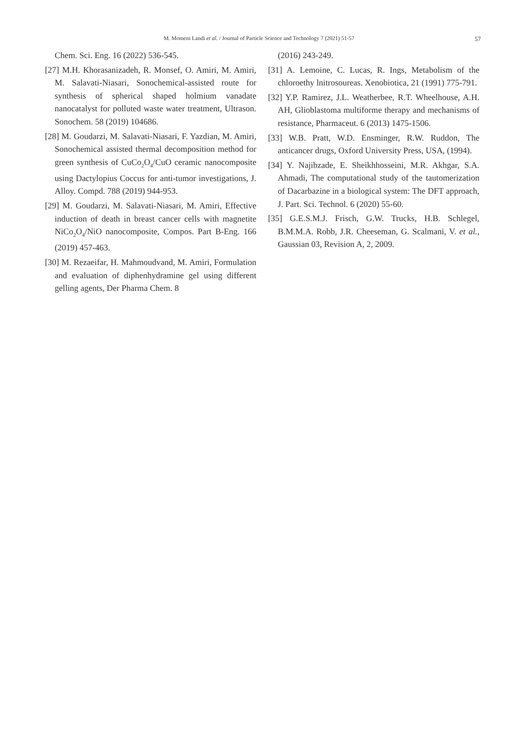M. Momeni Landi et al. / Journal of Particle Science and Technology 7 (2021) 51-57
57
Chem. Sci. Eng. 16 (2022) 536-545.
[27] M.H. Khorasanizadeh, R. Monsef, O. Amiri, M. Amiri, M. Salavati-Niasari, Sonochemical-assisted route for synthesis of spherical shaped holmium vanadate nanocatalyst for polluted waste water treatment, Ultrason. Sonochem. 58 (2019) 104686.
[28] M. Goudarzi, M. Salavati-Niasari, F. Yazdian, M. Amiri, Sonochemical assisted thermal decomposition method for green synthesis of CuCo<sub>2</sub>O<sub>4</sub>/CuO ceramic nanocomposite using Dactylopius Coccus for anti-tumor investigations, J. Alloy. Compd. 788 (2019) 944-953.
[29] M. Goudarzi, M. Salavati-Niasari, M. Amiri, Effective induction of death in breast cancer cells with magnetite NiCo<sub>2</sub>O<sub>4</sub>/NiO nanocomposite, Compos. Part B-Eng. 166 (2019) 457-463.
[30] M. Rezaeifar, H. Mahmoudvand, M. Amiri, Formulation and evaluation of diphenhydramine gel using different gelling agents, Der Pharma Chem. 8
(2016) 243-249.
[31] A. Lemoine, C. Lucas, R. Ings, Metabolism of the chloroethy lnitrosoureas. Xenobiotica, 21 (1991) 775-791.
[32] Y.P. Ramirez, J.L. Weatherbee, R.T. Wheelhouse, A.H. AH, Glioblastoma multiforme therapy and mechanisms of resistance, Pharmaceut. 6 (2013) 1475-1506.
[33] W.B. Pratt, W.D. Ensminger, R.W. Ruddon, The anticancer drugs, Oxford University Press, USA, (1994).
[34] Y. Najibzade, E. Sheikhhosseini, M.R. Akhgar, S.A. Ahmadi, The computational study of the tautomerization of Dacarbazine in a biological system: The DFT approach, J. Part. Sci. Technol. 6 (2020) 55-60.
[35] G.E.S.M.J. Frisch, G.W. Trucks, H.B. Schlegel, B.M.M.A. Robb, J.R. Cheeseman, G. Scalmani, V. et al., Gaussian 03, Revision A, 2, 2009.